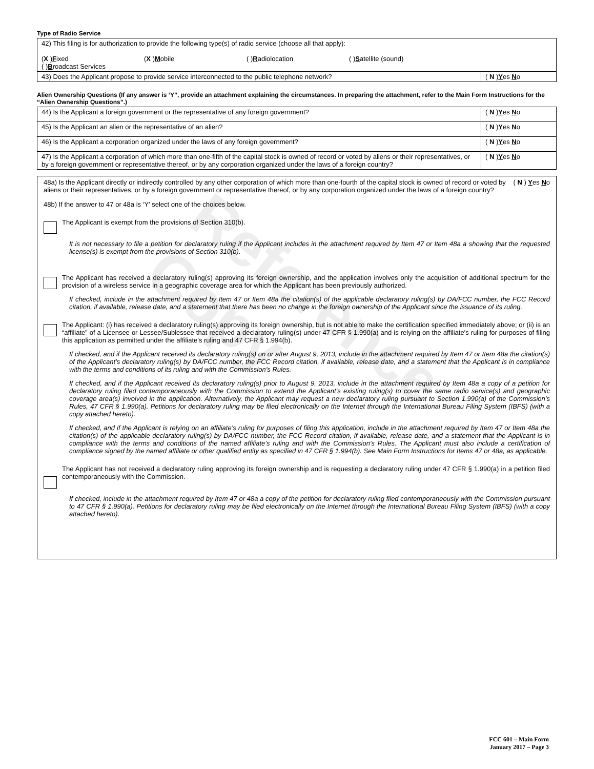Reference Copy
Type of Radio Service
| 42) This filing is for authorization to provide the following type(s) of radio service (choose all that apply): ( X ) F ixed ( X ) M obile ( ) R adiolocation ( ) S atellite (sound) ( ) B roadcast Services | |
| 43) Does the Applicant propose to provide service interconnected to the public telephone network? | ( N ) Y es N o |
Alien Ownership Questions (If any answer is ‘Y”, provide an attachment explaining the circumstances. In preparing the attachment, refer to the Main Form Instructions for the “Alien Ownership Questions”.)
| 44) Is the Applicant a foreign government or the representative of any foreign government? | ( N ) Y es N o |
| 45) Is the Applicant an alien or the representative of an alien? | ( N ) Y es N o |
| 46) Is the Applicant a corporation organized under the laws of any foreign government? | ( N ) Y es N o |
| 47) Is the Applicant a corporation of which more than one-fifth of the capital stock is owned of record or voted by aliens or their representatives, or by a foreign government or representative thereof, or by any corporation organized under the laws of a foreign country? | ( N ) Y es N o |
48a) Is the Applicant directly or indirectly controlled by any other corporation of which more than one-fourth of the capital stock is owned of record or voted by aliens or their representatives, or by a foreign government or representative thereof, or by any corporation organized under the laws of a foreign country?
( N ) Yes No
48b) If the answer to 47 or 48a is ‘Y’ select one of the choices below.
The Applicant is exempt from the provisions of Section 310(b).
It is not necessary to file a petition for declaratory ruling if the Applicant includes in the attachment required by Item 47 or Item 48a a showing that the requested license(s) is exempt from the provisions of Section 310(b).
The Applicant has received a declaratory ruling(s) approving its foreign ownership, and the application involves only the acquisition of additional spectrum for the provision of a wireless service in a geographic coverage area for which the Applicant has been previously authorized.
If checked, include in the attachment required by Item 47 or Item 48a the citation(s) of the applicable declaratory ruling(s) by DA/FCC number, the FCC Record citation, if available, release date, and a statement that there has been no change in the foreign ownership of the Applicant since the issuance of its ruling.
The Applicant: (i) has received a declaratory ruling(s) approving its foreign ownership, but is not able to make the certification specified immediately above; or (ii) is an “affiliate” of a Licensee or Lessee/Sublessee that received a declaratory ruling(s) under 47 CFR § 1.990(a) and is relying on the affiliate’s ruling for purposes of filing this application as permitted under the affiliate’s ruling and 47 CFR § 1.994(b).
If checked, and if the Applicant received its declaratory ruling(s) on or after August 9, 2013, include in the attachment required by Item 47 or Item 48a the citation(s) of the Applicant’s declaratory ruling(s) by DA/FCC number, the FCC Record citation, if available, release date, and a statement that the Applicant is in compliance with the terms and conditions of its ruling and with the Commission’s Rules.
If checked, and if the Applicant received its declaratory ruling(s) prior to August 9, 2013, include in the attachment required by Item 48a a copy of a petition for declaratory ruling filed contemporaneously with the Commission to extend the Applicant’s existing ruling(s) to cover the same radio service(s) and geographic coverage area(s) involved in the application. Alternatively, the Applicant may request a new declaratory ruling pursuant to Section 1.990(a) of the Commission’s Rules, 47 CFR § 1.990(a). Petitions for declaratory ruling may be filed electronically on the Internet through the International Bureau Filing System (IBFS) (with a copy attached hereto).
If checked, and if the Applicant is relying on an affiliate’s ruling for purposes of filing this application, include in the attachment required by Item 47 or Item 48a the citation(s) of the applicable declaratory ruling(s) by DA/FCC number, the FCC Record citation, if available, release date, and a statement that the Applicant is in compliance with the terms and conditions of the named affiliate’s ruling and with the Commission’s Rules. The Applicant must also include a certification of compliance signed by the named affiliate or other qualified entity as specified in 47 CFR § 1.994(b). See Main Form Instructions for Items 47 or 48a, as applicable.
The Applicant has not received a declaratory ruling approving its foreign ownership and is requesting a declaratory ruling under 47 CFR § 1.990(a) in a petition filed contemporaneously with the Commission.
If checked, include in the attachment required by Item 47 or 48a a copy of the petition for declaratory ruling filed contemporaneously with the Commission pursuant to 47 CFR § 1.990(a). Petitions for declaratory ruling may be filed electronically on the Internet through the International Bureau Filing System (IBFS) (with a copy attached hereto).
FCC 601 – Main Form
January 2017 – Page 3